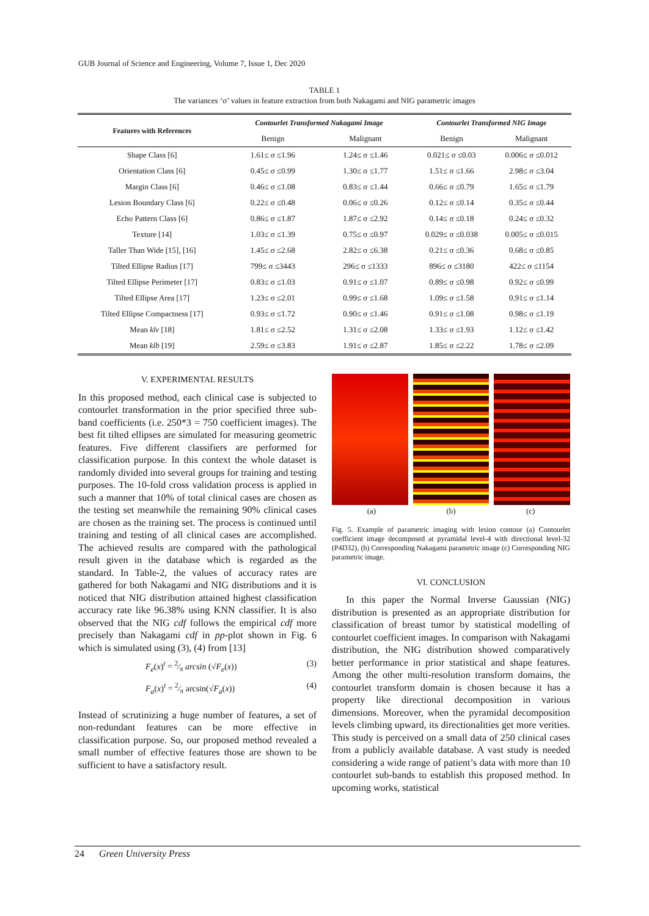GUB Journal of Science and Engineering, Volume 7, Issue 1, Dec 2020
TABLE 1
The variances ‘σ’ values in feature extraction from both Nakagami and NIG parametric images
| Features with References | Contourlet Transformed Nakagami Image | | Contourlet Transformed NIG Image | |
| --- | --- | --- | --- | --- |
| | Benign | Malignant | Benign | Malignant |
| Shape Class [6] | 1.61≤ σ ≤1.96 | 1.24≤ σ ≤1.46 | 0.021≤ σ ≤0.03 | 0.006≤ σ ≤0.012 |
| Orientation Class [6] | 0.45≤ σ ≤0.99 | 1.30≤ σ ≤1.77 | 1.51≤ σ ≤1.66 | 2.98≤ σ ≤3.04 |
| Margin Class [6] | 0.46≤ σ ≤1.08 | 0.83≤ σ ≤1.44 | 0.66≤ σ ≤0.79 | 1.65≤ σ ≤1.79 |
| Lesion Boundary Class [6] | 0.22≤ σ ≤0.48 | 0.06≤ σ ≤0.26 | 0.12≤ σ ≤0.14 | 0.35≤ σ ≤0.44 |
| Echo Pattern Class [6] | 0.86≤ σ ≤1.87 | 1.87≤ σ ≤2.92 | 0.14≤ σ ≤0.18 | 0.24≤ σ ≤0.32 |
| Texture [14] | 1.03≤ σ ≤1.39 | 0.75≤ σ ≤0.97 | 0.029≤ σ ≤0.038 | 0.005≤ σ ≤0.015 |
| Taller Than Wide [15], [16] | 1.45≤ σ ≤2.68 | 2.82≤ σ ≤6.38 | 0.21≤ σ ≤0.36 | 0.68≤ σ ≤0.85 |
| Tilted Ellipse Radius [17] | 799≤ σ ≤3443 | 296≤ σ ≤1333 | 896≤ σ ≤3180 | 422≤ σ ≤1154 |
| Tilted Ellipse Perimeter [17] | 0.83≤ σ ≤1.03 | 0.91≤ σ ≤1.07 | 0.89≤ σ ≤0.98 | 0.92≤ σ ≤0.99 |
| Tilted Ellipse Area [17] | 1.23≤ σ ≤2.01 | 0.99≤ σ ≤1.68 | 1.09≤ σ ≤1.58 | 0.91≤ σ ≤1.14 |
| Tilted Ellipse Compactness [17] | 0.93≤ σ ≤1.72 | 0.90≤ σ ≤1.46 | 0.91≤ σ ≤1.08 | 0.98≤ σ ≤1.19 |
| Mean klv [18] | 1.81≤ σ ≤2.52 | 1.31≤ σ ≤2.08 | 1.33≤ σ ≤1.93 | 1.12≤ σ ≤1.42 |
| Mean klb [19] | 2.59≤ σ ≤3.83 | 1.91≤ σ ≤2.87 | 1.85≤ σ ≤2.22 | 1.78≤ σ ≤2.09 |
V. EXPERIMENTAL RESULTS
In this proposed method, each clinical case is subjected to contourlet transformation in the prior specified three sub-band coefficients (i.e. 250*3 = 750 coefficient images). The best fit tilted ellipses are simulated for measuring geometric features. Five different classifiers are performed for classification purpose. In this context the whole dataset is randomly divided into several groups for training and testing purposes. The 10-fold cross validation process is applied in such a manner that 10% of total clinical cases are chosen as the testing set meanwhile the remaining 90% clinical cases are chosen as the training set. The process is continued until training and testing of all clinical cases are accomplished. The achieved results are compared with the pathological result given in the database which is regarded as the standard. In Table-2, the values of accuracy rates are gathered for both Nakagami and NIG distributions and it is noticed that NIG distribution attained highest classification accuracy rate like 96.38% using KNN classifier. It is also observed that the NIG cdf follows the empirical cdf more precisely than Nakagami cdf in pp-plot shown in Fig. 6 which is simulated using (3), (4) from [13]
F<sub>e</sub>(x)<sup>t</sup> = 2⁄π arcsin (√F<sub>e</sub>(x)) (3)
F<sub>a</sub>(x)<sup>t</sup> = 2⁄π arcsin(√F<sub>a</sub>(x)) (4)
Instead of scrutinizing a huge number of features, a set of non-redundant features can be more effective in classification purpose. So, our proposed method revealed a small number of effective features those are shown to be sufficient to have a satisfactory result.
(a) (b) (c)
Fig. 5. Example of parametric imaging with lesion contour (a) Contourlet coefficient image decomposed at pyramidal level-4 with directional level-32 (P4D32), (b) Corresponding Nakagami parametric image (c) Corresponding NIG parametric image.
VI. CONCLUSION
In this paper the Normal Inverse Gaussian (NIG) distribution is presented as an appropriate distribution for classification of breast tumor by statistical modelling of contourlet coefficient images. In comparison with Nakagami distribution, the NIG distribution showed comparatively better performance in prior statistical and shape features. Among the other multi-resolution transform domains, the contourlet transform domain is chosen because it has a property like directional decomposition in various dimensions. Moreover, when the pyramidal decomposition levels climbing upward, its directionalities get more verities. This study is perceived on a small data of 250 clinical cases from a publicly available database. A vast study is needed considering a wide range of patient’s data with more than 10 contourlet sub-bands to establish this proposed method. In upcoming works, statistical
24 Green University Press